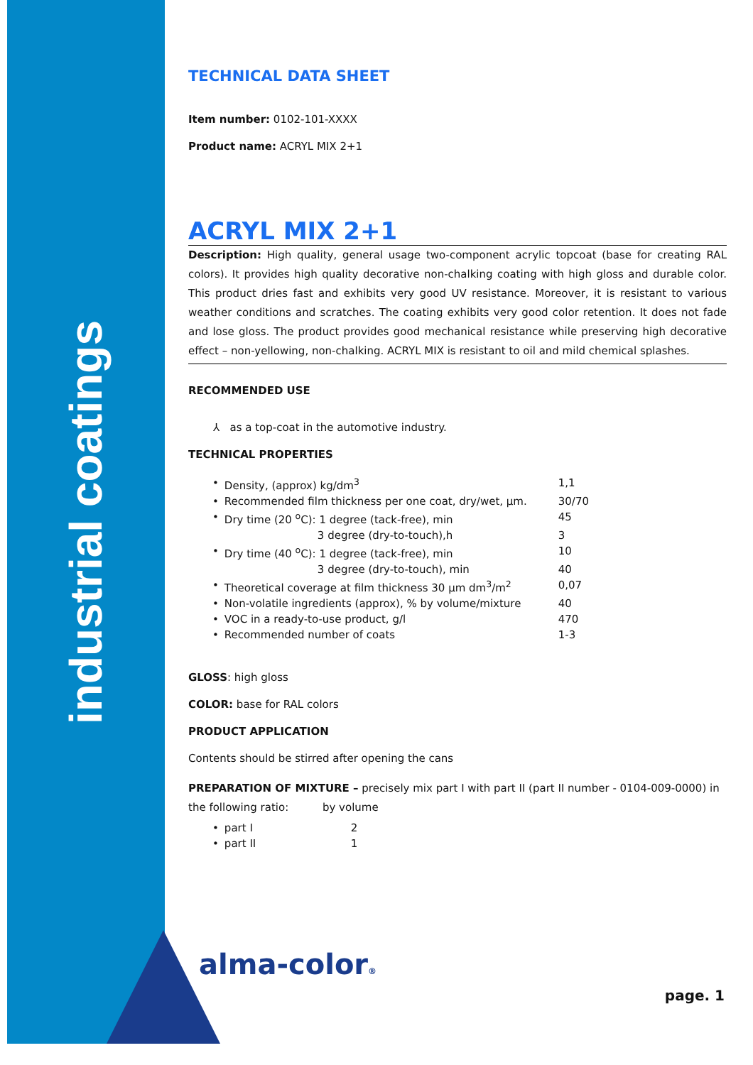industrial coatings
TECHNICAL DATA SHEET
Item number: 0102-101-XXXX
Product name: ACRYL MIX 2+1
ACRYL MIX 2+1
Description: High quality, general usage two-component acrylic topcoat (base for creating RAL colors). It provides high quality decorative non-chalking coating with high gloss and durable color. This product dries fast and exhibits very good UV resistance. Moreover, it is resistant to various weather conditions and scratches. The coating exhibits very good color retention. It does not fade and lose gloss. The product provides good mechanical resistance while preserving high decorative effect – non-yellowing, non-chalking. ACRYL MIX is resistant to oil and mild chemical splashes.
RECOMMENDED USE
⅄ as a top-coat in the automotive industry.
TECHNICAL PROPERTIES
| • | Density, (approx) kg/dm<sup>3</sup> | 1,1 |
| • | Recommended film thickness per one coat, dry/wet, µm. | 30/70 |
| • | Dry time (20 <sup>o</sup>C): 1 degree (tack-free), min | 45 |
| | 3 degree (dry-to-touch),h | 3 |
| • | Dry time (40 <sup>o</sup>C): 1 degree (tack-free), min | 10 |
| | 3 degree (dry-to-touch), min | 40 |
| • | Theoretical coverage at film thickness 30 µm dm<sup>3</sup>/m<sup>2</sup> | 0,07 |
| • | Non-volatile ingredients (approx), % by volume/mixture | 40 |
| • | VOC in a ready-to-use product, g/l | 470 |
| • | Recommended number of coats | 1-3 |
GLOSS: high gloss
COLOR: base for RAL colors
PRODUCT APPLICATION
Contents should be stirred after opening the cans
PREPARATION OF MIXTURE – precisely mix part I with part II (part II number - 0104-009-0000) in the following ratio: by volume
| • | part I | 2 |
| • | part II | 1 |
alma-color®
page. 1